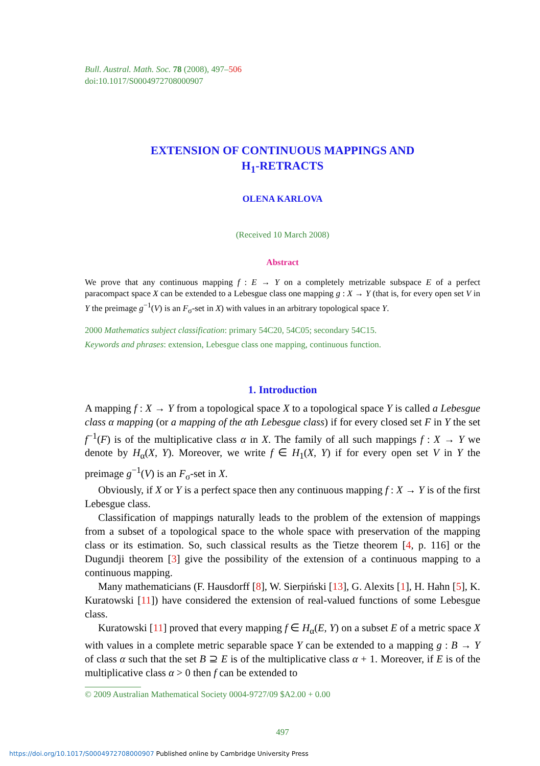Bull. Austral. Math. Soc. 78 (2008), 497–506
doi:10.1017/S0004972708000907
EXTENSION OF CONTINUOUS MAPPINGS AND
H<sub>1</sub>-RETRACTS
OLENA KARLOVA
(Received 10 March 2008)
Abstract
We prove that any continuous mapping f : E → Y on a completely metrizable subspace E of a perfect paracompact space X can be extended to a Lebesgue class one mapping g : X → Y (that is, for every open set V in Y the preimage g<sup>−1</sup>(V) is an F<sub>σ</sub>-set in X) with values in an arbitrary topological space Y.
2000 Mathematics subject classification: primary 54C20, 54C05; secondary 54C15.
Keywords and phrases: extension, Lebesgue class one mapping, continuous function.
1. Introduction
A mapping f : X → Y from a topological space X to a topological space Y is called a Lebesgue class α mapping (or a mapping of the αth Lebesgue class) if for every closed set F in Y the set f<sup>−1</sup>(F) is of the multiplicative class α in X. The family of all such mappings f : X → Y we denote by H<sub>α</sub>(X, Y). Moreover, we write f ∈ H<sub>1</sub>(X, Y) if for every open set V in Y the preimage g<sup>−1</sup>(V) is an F<sub>σ</sub>-set in X.
Obviously, if X or Y is a perfect space then any continuous mapping f : X → Y is of the first Lebesgue class.
Classification of mappings naturally leads to the problem of the extension of mappings from a subset of a topological space to the whole space with preservation of the mapping class or its estimation. So, such classical results as the Tietze theorem [4, p. 116] or the Dugundji theorem [3] give the possibility of the extension of a continuous mapping to a continuous mapping.
Many mathematicians (F. Hausdorff [8], W. Sierpiński [13], G. Alexits [1], H. Hahn [5], K. Kuratowski [11]) have considered the extension of real-valued functions of some Lebesgue class.
Kuratowski [11] proved that every mapping f ∈ H<sub>α</sub>(E, Y) on a subset E of a metric space X with values in a complete metric separable space Y can be extended to a mapping g : B → Y of class α such that the set B ⊇ E is of the multiplicative class α + 1. Moreover, if E is of the multiplicative class α > 0 then f can be extended to
© 2009 Australian Mathematical Society 0004-9727/09 $A2.00 + 0.00
497
https://doi.org/10.1017/S0004972708000907 Published online by Cambridge University Press